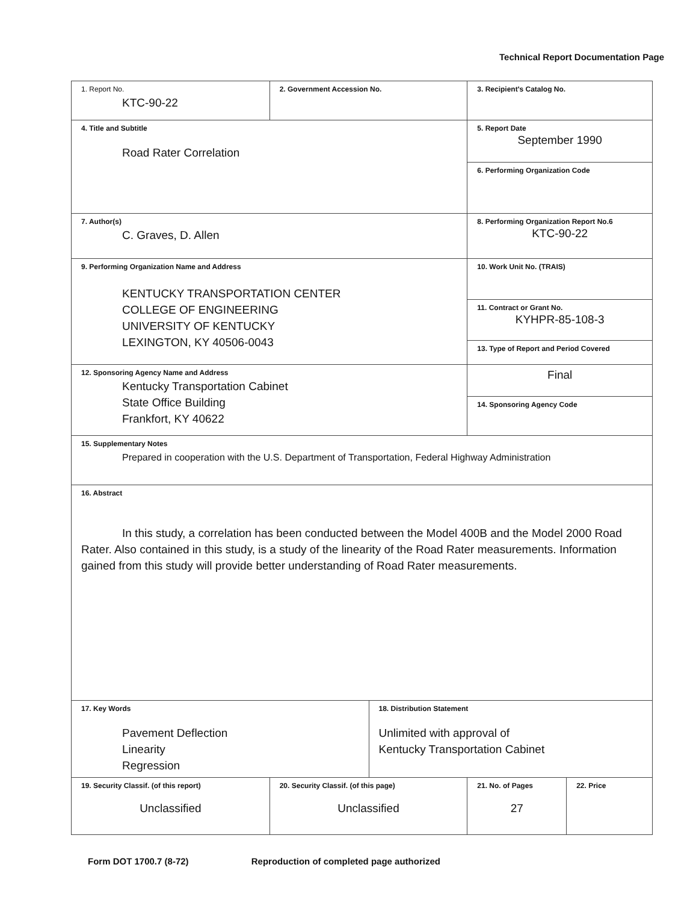Technical Report Documentation Page
| 1. Report No. KTC-90-22 | 2. Government Accession No. | | 3. Recipient's Catalog No. | |
| 4. Title and Subtitle Road Rater Correlation | | | 5. Report Date September 1990 | |
| | | | 6. Performing Organization Code | |
| 7. Author(s) C. Graves, D. Allen | | | 8. Performing Organization Report No.6 KTC-90-22 | |
| 9. Performing Organization Name and Address KENTUCKY TRANSPORTATION CENTER COLLEGE OF ENGINEERING UNIVERSITY OF KENTUCKY LEXINGTON, KY 40506-0043 | | | 10. Work Unit No. (TRAIS) | |
| | | | 11. Contract or Grant No. KYHPR-85-108-3 | |
| | | | 13. Type of Report and Period Covered | |
| 12. Sponsoring Agency Name and Address Kentucky Transportation Cabinet State Office Building Frankfort, KY 40622 | | | Final | |
| | | | 14. Sponsoring Agency Code | |
| 15. Supplementary Notes Prepared in cooperation with the U.S. Department of Transportation, Federal Highway Administration | | | | |
| 16. Abstract In this study, a correlation has been conducted between the Model 400B and the Model 2000 Road Rater. Also contained in this study, is a study of the linearity of the Road Rater measurements. Information gained from this study will provide better understanding of Road Rater measurements. | | | | |
| 17. Key Words Pavement Deflection Linearity Regression | | 18. Distribution Statement Unlimited with approval of Kentucky Transportation Cabinet | | |
| 19. Security Classif. (of this report) Unclassified | 20. Security Classif. (of this page) Unclassified | | 21. No. of Pages 27 | 22. Price |
Form DOT 1700.7 (8-72) Reproduction of completed page authorized